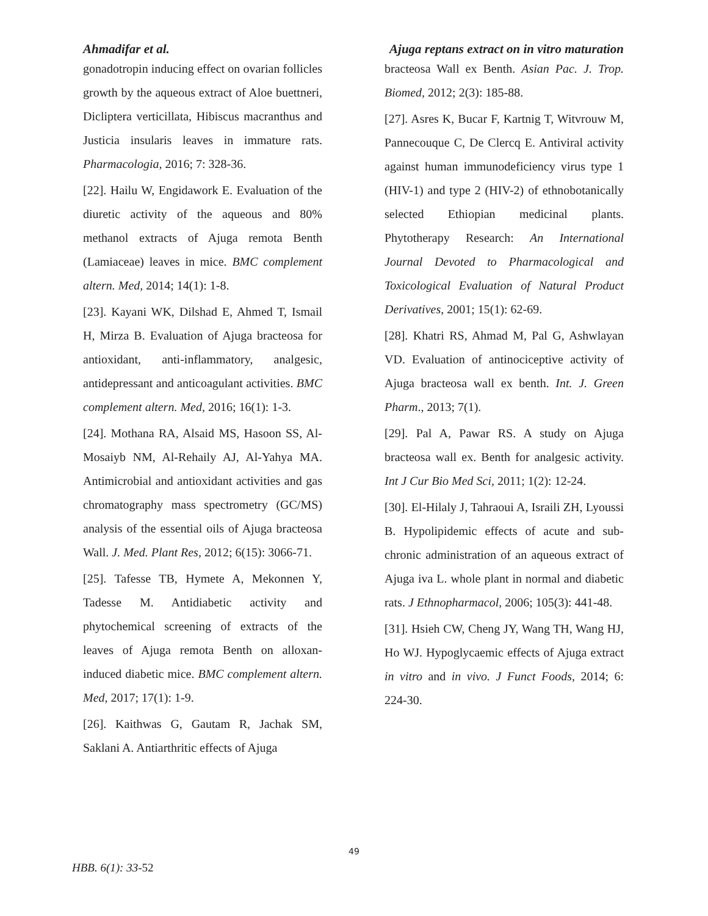Ahmadifar et al. Ajuga reptans extract on in vitro maturation
gonadotropin inducing effect on ovarian follicles growth by the aqueous extract of Aloe buettneri, Dicliptera verticillata, Hibiscus macranthus and Justicia insularis leaves in immature rats. Pharmacologia, 2016; 7: 328-36.
[22]. Hailu W, Engidawork E. Evaluation of the diuretic activity of the aqueous and 80% methanol extracts of Ajuga remota Benth (Lamiaceae) leaves in mice. BMC complement altern. Med, 2014; 14(1): 1-8.
[23]. Kayani WK, Dilshad E, Ahmed T, Ismail H, Mirza B. Evaluation of Ajuga bracteosa for antioxidant, anti-inflammatory, analgesic, antidepressant and anticoagulant activities. BMC complement altern. Med, 2016; 16(1): 1-3.
[24]. Mothana RA, Alsaid MS, Hasoon SS, Al-Mosaiyb NM, Al-Rehaily AJ, Al-Yahya MA. Antimicrobial and antioxidant activities and gas chromatography mass spectrometry (GC/MS) analysis of the essential oils of Ajuga bracteosa Wall. J. Med. Plant Res, 2012; 6(15): 3066-71.
[25]. Tafesse TB, Hymete A, Mekonnen Y, Tadesse M. Antidiabetic activity and phytochemical screening of extracts of the leaves of Ajuga remota Benth on alloxan-induced diabetic mice. BMC complement altern. Med, 2017; 17(1): 1-9.
[26]. Kaithwas G, Gautam R, Jachak SM, Saklani A. Antiarthritic effects of Ajuga
bracteosa Wall ex Benth. Asian Pac. J. Trop. Biomed, 2012; 2(3): 185-88.
[27]. Asres K, Bucar F, Kartnig T, Witvrouw M, Pannecouque C, De Clercq E. Antiviral activity against human immunodeficiency virus type 1 (HIV-1) and type 2 (HIV-2) of ethnobotanically selected Ethiopian medicinal plants. Phytotherapy Research: An International Journal Devoted to Pharmacological and Toxicological Evaluation of Natural Product Derivatives, 2001; 15(1): 62-69.
[28]. Khatri RS, Ahmad M, Pal G, Ashwlayan VD. Evaluation of antinociceptive activity of Ajuga bracteosa wall ex benth. Int. J. Green Pharm., 2013; 7(1).
[29]. Pal A, Pawar RS. A study on Ajuga bracteosa wall ex. Benth for analgesic activity. Int J Cur Bio Med Sci, 2011; 1(2): 12-24.
[30]. El-Hilaly J, Tahraoui A, Israili ZH, Lyoussi B. Hypolipidemic effects of acute and sub-chronic administration of an aqueous extract of Ajuga iva L. whole plant in normal and diabetic rats. J Ethnopharmacol, 2006; 105(3): 441-48.
[31]. Hsieh CW, Cheng JY, Wang TH, Wang HJ, Ho WJ. Hypoglycaemic effects of Ajuga extract in vitro and in vivo. J Funct Foods, 2014; 6: 224-30.
49
HBB. 6(1): 33-52